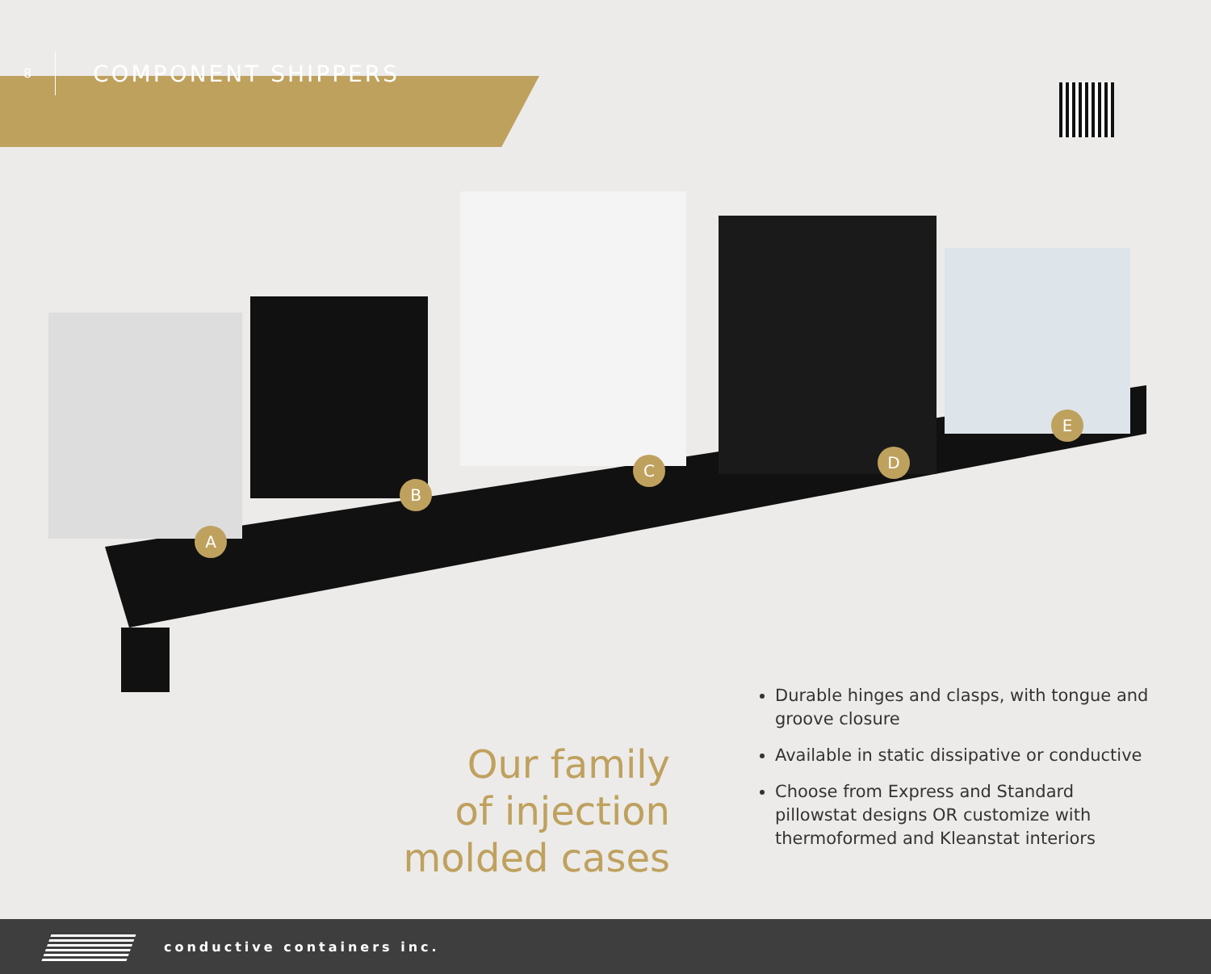8
COMPONENT SHIPPERS
A
B
C D
E
Our family
of injection
molded cases
Durable hinges and clasps, with tongue and groove closure
Available in static dissipative or conductive
Choose from Express and Standard pillowstat designs OR customize with thermoformed and Kleanstat interiors
conductive containers inc.